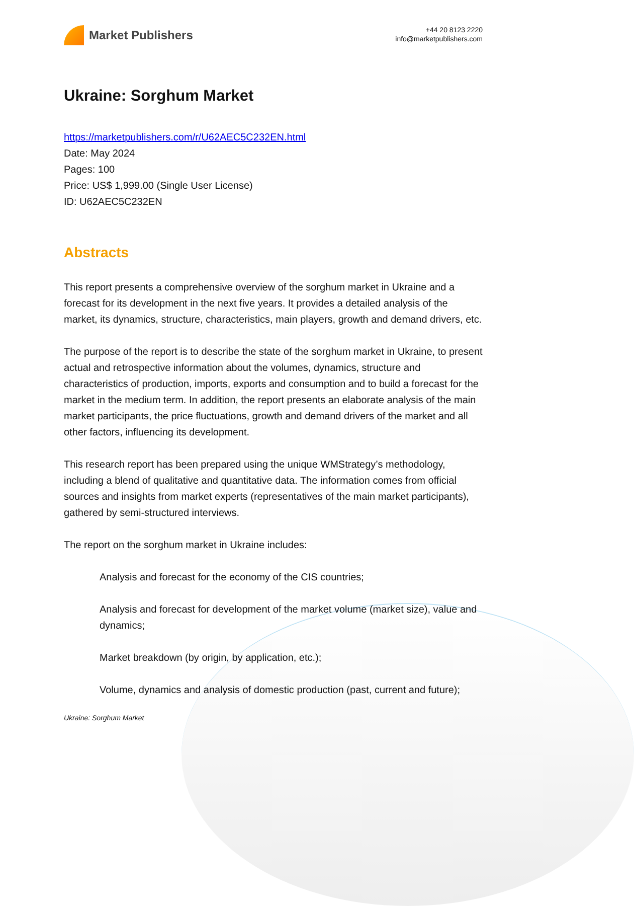Market Publishers
+44 20 8123 2220
info@marketpublishers.com
Ukraine: Sorghum Market
https://marketpublishers.com/r/U62AEC5C232EN.html
Date: May 2024
Pages: 100
Price: US$ 1,999.00 (Single User License)
ID: U62AEC5C232EN
Abstracts
This report presents a comprehensive overview of the sorghum market in Ukraine and a forecast for its development in the next five years. It provides a detailed analysis of the market, its dynamics, structure, characteristics, main players, growth and demand drivers, etc.
The purpose of the report is to describe the state of the sorghum market in Ukraine, to present actual and retrospective information about the volumes, dynamics, structure and characteristics of production, imports, exports and consumption and to build a forecast for the market in the medium term. In addition, the report presents an elaborate analysis of the main market participants, the price fluctuations, growth and demand drivers of the market and all other factors, influencing its development.
This research report has been prepared using the unique WMStrategy’s methodology, including a blend of qualitative and quantitative data. The information comes from official sources and insights from market experts (representatives of the main market participants), gathered by semi-structured interviews.
The report on the sorghum market in Ukraine includes:
Analysis and forecast for the economy of the CIS countries;
Analysis and forecast for development of the market volume (market size), value and dynamics;
Market breakdown (by origin, by application, etc.);
Volume, dynamics and analysis of domestic production (past, current and future);
Ukraine: Sorghum Market